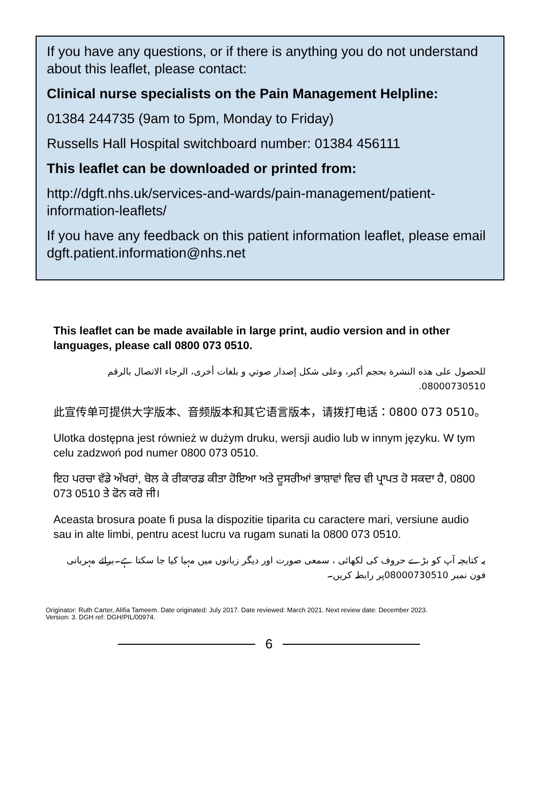If you have any questions, or if there is anything you do not understand about this leaflet, please contact:
Clinical nurse specialists on the Pain Management Helpline:
01384 244735 (9am to 5pm, Monday to Friday)
Russells Hall Hospital switchboard number: 01384 456111
This leaflet can be downloaded or printed from:
http://dgft.nhs.uk/services-and-wards/pain-management/patient-information-leaflets/
If you have any feedback on this patient information leaflet, please email dgft.patient.information@nhs.net
This leaflet can be made available in large print, audio version and in other languages, please call 0800 073 0510.
للحصول على هذه النشرة بحجم أكبر، وعلى شكل إصدار صوتي و بلغات أخرى، الرجاء الاتصال بالرقم 08000730510.
此宣传单可提供大字版本、音频版本和其它语言版本，请拨打电话：0800 073 0510。
Ulotka dostępna jest również w dużym druku, wersji audio lub w innym języku. W tym celu zadzwoń pod numer 0800 073 0510.
ਇਹ ਪਰਚਾ ਵੱਡੇ ਅੱਖਰਾਂ, ਬੋਲ ਕੇ ਰੀਕਾਰਡ ਕੀਤਾ ਹੋਇਆ ਅਤੇ ਦੂਸਰੀਆਂ ਭਾਸ਼ਾਵਾਂ ਵਿਚ ਵੀ ਪ੍ਰਾਪਤ ਹੋ ਸਕਦਾ ਹੈ, 0800 073 0510 ਤੇ ਫੋਨ ਕਰੋ ਜੀ।
Aceasta brosura poate fi pusa la dispozitie tiparita cu caractere mari, versiune audio sau in alte limbi, pentru acest lucru va rugam sunati la 0800 073 0510.
یہ کتابچہ آپ کو بڑے حروف کی لکھائی ، سمعی صورت اور دیگر زبانوں میں مہیا کیا جا سکتا ہے۔برائے مہربانی فون نمبر 08000730510پر رابطہ کریں۔
Originator: Ruth Carter, Alifia Tameem. Date originated: July 2017. Date reviewed: March 2021. Next review date: December 2023.
Version: 3. DGH ref: DGH/PIL/00974.
6